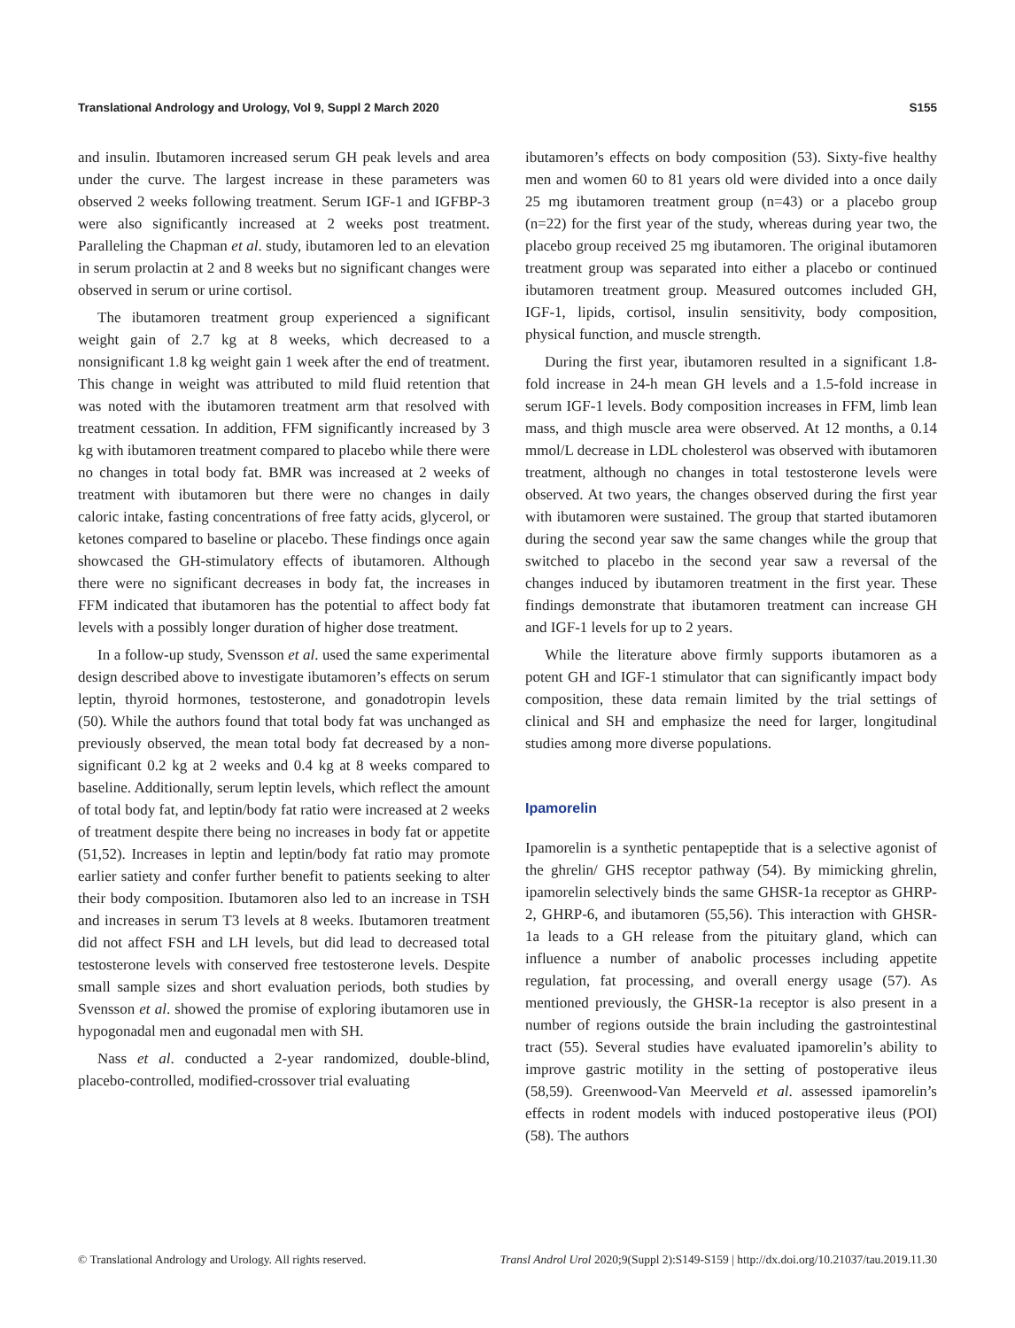Translational Andrology and Urology, Vol 9, Suppl 2 March 2020 S155
and insulin. Ibutamoren increased serum GH peak levels and area under the curve. The largest increase in these parameters was observed 2 weeks following treatment. Serum IGF-1 and IGFBP-3 were also significantly increased at 2 weeks post treatment. Paralleling the Chapman et al. study, ibutamoren led to an elevation in serum prolactin at 2 and 8 weeks but no significant changes were observed in serum or urine cortisol.
The ibutamoren treatment group experienced a significant weight gain of 2.7 kg at 8 weeks, which decreased to a nonsignificant 1.8 kg weight gain 1 week after the end of treatment. This change in weight was attributed to mild fluid retention that was noted with the ibutamoren treatment arm that resolved with treatment cessation. In addition, FFM significantly increased by 3 kg with ibutamoren treatment compared to placebo while there were no changes in total body fat. BMR was increased at 2 weeks of treatment with ibutamoren but there were no changes in daily caloric intake, fasting concentrations of free fatty acids, glycerol, or ketones compared to baseline or placebo. These findings once again showcased the GH-stimulatory effects of ibutamoren. Although there were no significant decreases in body fat, the increases in FFM indicated that ibutamoren has the potential to affect body fat levels with a possibly longer duration of higher dose treatment.
In a follow-up study, Svensson et al. used the same experimental design described above to investigate ibutamoren’s effects on serum leptin, thyroid hormones, testosterone, and gonadotropin levels (50). While the authors found that total body fat was unchanged as previously observed, the mean total body fat decreased by a non-significant 0.2 kg at 2 weeks and 0.4 kg at 8 weeks compared to baseline. Additionally, serum leptin levels, which reflect the amount of total body fat, and leptin/body fat ratio were increased at 2 weeks of treatment despite there being no increases in body fat or appetite (51,52). Increases in leptin and leptin/body fat ratio may promote earlier satiety and confer further benefit to patients seeking to alter their body composition. Ibutamoren also led to an increase in TSH and increases in serum T3 levels at 8 weeks. Ibutamoren treatment did not affect FSH and LH levels, but did lead to decreased total testosterone levels with conserved free testosterone levels. Despite small sample sizes and short evaluation periods, both studies by Svensson et al. showed the promise of exploring ibutamoren use in hypogonadal men and eugonadal men with SH.
Nass et al. conducted a 2-year randomized, double-blind, placebo-controlled, modified-crossover trial evaluating
ibutamoren’s effects on body composition (53). Sixty-five healthy men and women 60 to 81 years old were divided into a once daily 25 mg ibutamoren treatment group (n=43) or a placebo group (n=22) for the first year of the study, whereas during year two, the placebo group received 25 mg ibutamoren. The original ibutamoren treatment group was separated into either a placebo or continued ibutamoren treatment group. Measured outcomes included GH, IGF-1, lipids, cortisol, insulin sensitivity, body composition, physical function, and muscle strength.
During the first year, ibutamoren resulted in a significant 1.8-fold increase in 24-h mean GH levels and a 1.5-fold increase in serum IGF-1 levels. Body composition increases in FFM, limb lean mass, and thigh muscle area were observed. At 12 months, a 0.14 mmol/L decrease in LDL cholesterol was observed with ibutamoren treatment, although no changes in total testosterone levels were observed. At two years, the changes observed during the first year with ibutamoren were sustained. The group that started ibutamoren during the second year saw the same changes while the group that switched to placebo in the second year saw a reversal of the changes induced by ibutamoren treatment in the first year. These findings demonstrate that ibutamoren treatment can increase GH and IGF-1 levels for up to 2 years.
While the literature above firmly supports ibutamoren as a potent GH and IGF-1 stimulator that can significantly impact body composition, these data remain limited by the trial settings of clinical and SH and emphasize the need for larger, longitudinal studies among more diverse populations.
Ipamorelin
Ipamorelin is a synthetic pentapeptide that is a selective agonist of the ghrelin/ GHS receptor pathway (54). By mimicking ghrelin, ipamorelin selectively binds the same GHSR-1a receptor as GHRP-2, GHRP-6, and ibutamoren (55,56). This interaction with GHSR-1a leads to a GH release from the pituitary gland, which can influence a number of anabolic processes including appetite regulation, fat processing, and overall energy usage (57). As mentioned previously, the GHSR-1a receptor is also present in a number of regions outside the brain including the gastrointestinal tract (55). Several studies have evaluated ipamorelin’s ability to improve gastric motility in the setting of postoperative ileus (58,59). Greenwood-Van Meerveld et al. assessed ipamorelin’s effects in rodent models with induced postoperative ileus (POI) (58). The authors
© Translational Andrology and Urology. All rights reserved. Transl Androl Urol 2020;9(Suppl 2):S149-S159 | http://dx.doi.org/10.21037/tau.2019.11.30